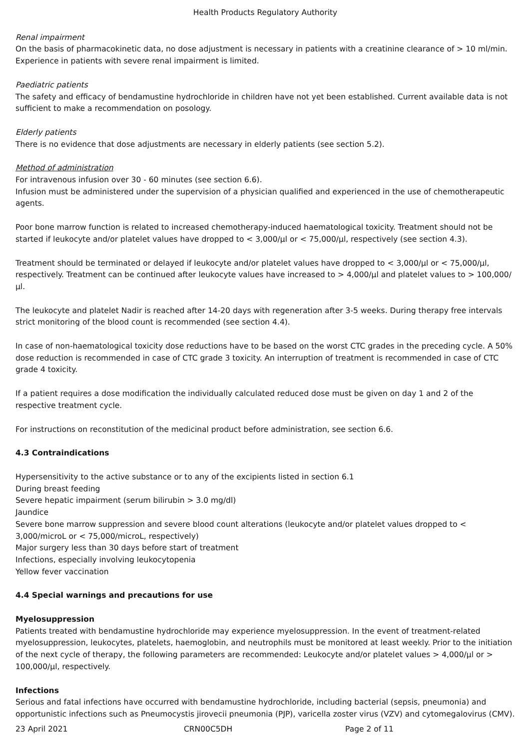Health Products Regulatory Authority
Renal impairment
On the basis of pharmacokinetic data, no dose adjustment is necessary in patients with a creatinine clearance of > 10 ml/min. Experience in patients with severe renal impairment is limited.
Paediatric patients
The safety and efficacy of bendamustine hydrochloride in children have not yet been established. Current available data is not sufficient to make a recommendation on posology.
Elderly patients
There is no evidence that dose adjustments are necessary in elderly patients (see section 5.2).
Method of administration
For intravenous infusion over 30 - 60 minutes (see section 6.6).
Infusion must be administered under the supervision of a physician qualified and experienced in the use of chemotherapeutic agents.
Poor bone marrow function is related to increased chemotherapy-induced haematological toxicity. Treatment should not be started if leukocyte and/or platelet values have dropped to < 3,000/µl or < 75,000/µl, respectively (see section 4.3).
Treatment should be terminated or delayed if leukocyte and/or platelet values have dropped to < 3,000/µl or < 75,000/µl, respectively. Treatment can be continued after leukocyte values have increased to > 4,000/µl and platelet values to > 100,000/µl.
The leukocyte and platelet Nadir is reached after 14-20 days with regeneration after 3-5 weeks. During therapy free intervals strict monitoring of the blood count is recommended (see section 4.4).
In case of non-haematological toxicity dose reductions have to be based on the worst CTC grades in the preceding cycle. A 50% dose reduction is recommended in case of CTC grade 3 toxicity. An interruption of treatment is recommended in case of CTC grade 4 toxicity.
If a patient requires a dose modification the individually calculated reduced dose must be given on day 1 and 2 of the respective treatment cycle.
For instructions on reconstitution of the medicinal product before administration, see section 6.6.
4.3 Contraindications
Hypersensitivity to the active substance or to any of the excipients listed in section 6.1
During breast feeding
Severe hepatic impairment (serum bilirubin > 3.0 mg/dl)
Jaundice
Severe bone marrow suppression and severe blood count alterations (leukocyte and/or platelet values dropped to < 3,000/microL or < 75,000/microL, respectively)
Major surgery less than 30 days before start of treatment
Infections, especially involving leukocytopenia
Yellow fever vaccination
4.4 Special warnings and precautions for use
Myelosuppression
Patients treated with bendamustine hydrochloride may experience myelosuppression. In the event of treatment-related myelosuppression, leukocytes, platelets, haemoglobin, and neutrophils must be monitored at least weekly. Prior to the initiation of the next cycle of therapy, the following parameters are recommended: Leukocyte and/or platelet values > 4,000/µl or > 100,000/µl, respectively.
Infections
Serious and fatal infections have occurred with bendamustine hydrochloride, including bacterial (sepsis, pneumonia) and opportunistic infections such as Pneumocystis jirovecii pneumonia (PJP), varicella zoster virus (VZV) and cytomegalovirus (CMV).
23 April 2021 CRN00C5DH Page 2 of 11